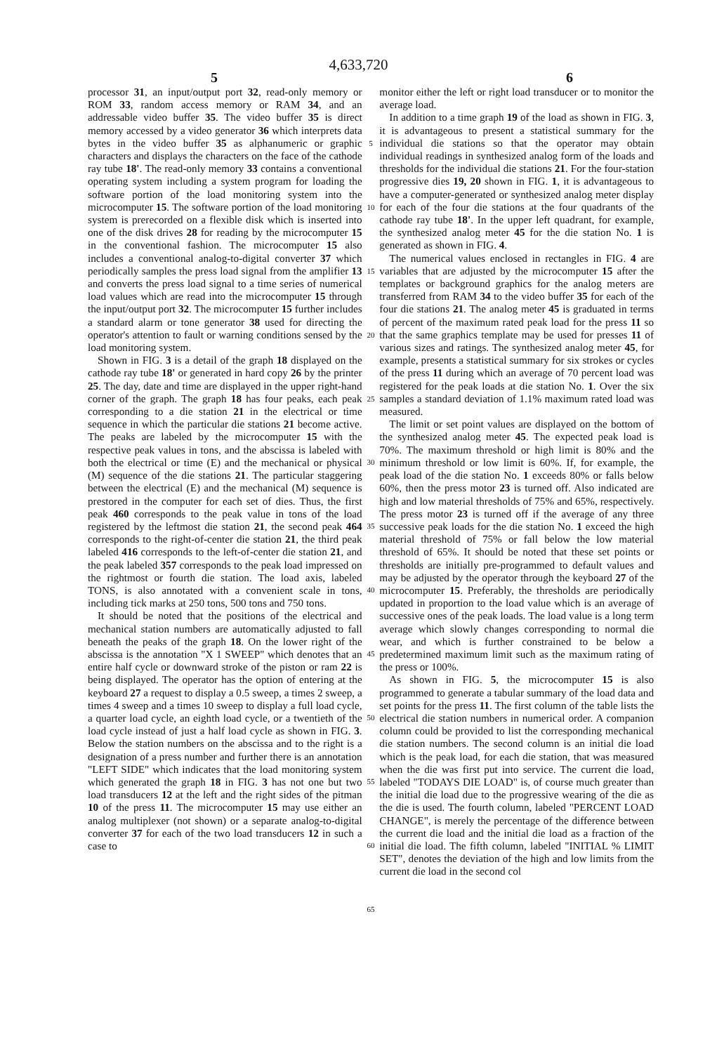4,633,720
5 6
processor 31, an input/output port 32, read-only memory or ROM 33, random access memory or RAM 34, and an addressable video buffer 35. The video buffer 35 is direct memory accessed by a video generator 36 which interprets data bytes in the video buffer 35 as alphanumeric or graphic characters and displays the characters on the face of the cathode ray tube 18'. The read-only memory 33 contains a conventional operating system including a system program for loading the software portion of the load monitoring system into the microcomputer 15. The software portion of the load monitoring system is prerecorded on a flexible disk which is inserted into one of the disk drives 28 for reading by the microcomputer 15 in the conventional fashion. The microcomputer 15 also includes a conventional analog-to-digital converter 37 which periodically samples the press load signal from the amplifier 13 and converts the press load signal to a time series of numerical load values which are read into the microcomputer 15 through the input/output port 32. The microcomputer 15 further includes a standard alarm or tone generator 38 used for directing the operator's attention to fault or warning conditions sensed by the load monitoring system.
Shown in FIG. 3 is a detail of the graph 18 displayed on the cathode ray tube 18' or generated in hard copy 26 by the printer 25. The day, date and time are displayed in the upper right-hand corner of the graph. The graph 18 has four peaks, each peak corresponding to a die station 21 in the electrical or time sequence in which the particular die stations 21 become active. The peaks are labeled by the microcomputer 15 with the respective peak values in tons, and the abscissa is labeled with both the electrical or time (E) and the mechanical or physical (M) sequence of the die stations 21. The particular staggering between the electrical (E) and the mechanical (M) sequence is prestored in the computer for each set of dies. Thus, the first peak 460 corresponds to the peak value in tons of the load registered by the leftmost die station 21, the second peak 464 corresponds to the right-of-center die station 21, the third peak labeled 416 corresponds to the left-of-center die station 21, and the peak labeled 357 corresponds to the peak load impressed on the rightmost or fourth die station. The load axis, labeled TONS, is also annotated with a convenient scale in tons, including tick marks at 250 tons, 500 tons and 750 tons.
It should be noted that the positions of the electrical and mechanical station numbers are automatically adjusted to fall beneath the peaks of the graph 18. On the lower right of the abscissa is the annotation "X 1 SWEEP" which denotes that an entire half cycle or downward stroke of the piston or ram 22 is being displayed. The operator has the option of entering at the keyboard 27 a request to display a 0.5 sweep, a times 2 sweep, a times 4 sweep and a times 10 sweep to display a full load cycle, a quarter load cycle, an eighth load cycle, or a twentieth of the load cycle instead of just a half load cycle as shown in FIG. 3. Below the station numbers on the abscissa and to the right is a designation of a press number and further there is an annotation "LEFT SIDE" which indicates that the load monitoring system which generated the graph 18 in FIG. 3 has not one but two load transducers 12 at the left and the right sides of the pitman 10 of the press 11. The microcomputer 15 may use either an analog multiplexer (not shown) or a separate analog-to-digital converter 37 for each of the two load transducers 12 in such a case to
5
10
15
20
25
30
35
40
45
50
55
60
65
monitor either the left or right load transducer or to monitor the average load.
In addition to a time graph 19 of the load as shown in FIG. 3, it is advantageous to present a statistical summary for the individual die stations so that the operator may obtain individual readings in synthesized analog form of the loads and thresholds for the individual die stations 21. For the four-station progressive dies 19, 20 shown in FIG. 1, it is advantageous to have a computer-generated or synthesized analog meter display for each of the four die stations at the four quadrants of the cathode ray tube 18'. In the upper left quadrant, for example, the synthesized analog meter 45 for the die station No. 1 is generated as shown in FIG. 4.
The numerical values enclosed in rectangles in FIG. 4 are variables that are adjusted by the microcomputer 15 after the templates or background graphics for the analog meters are transferred from RAM 34 to the video buffer 35 for each of the four die stations 21. The analog meter 45 is graduated in terms of percent of the maximum rated peak load for the press 11 so that the same graphics template may be used for presses 11 of various sizes and ratings. The synthesized analog meter 45, for example, presents a statistical summary for six strokes or cycles of the press 11 during which an average of 70 percent load was registered for the peak loads at die station No. 1. Over the six samples a standard deviation of 1.1% maximum rated load was measured.
The limit or set point values are displayed on the bottom of the synthesized analog meter 45. The expected peak load is 70%. The maximum threshold or high limit is 80% and the minimum threshold or low limit is 60%. If, for example, the peak load of the die station No. 1 exceeds 80% or falls below 60%, then the press motor 23 is turned off. Also indicated are high and low material thresholds of 75% and 65%, respectively. The press motor 23 is turned off if the average of any three successive peak loads for the die station No. 1 exceed the high material threshold of 75% or fall below the low material threshold of 65%. It should be noted that these set points or thresholds are initially pre-programmed to default values and may be adjusted by the operator through the keyboard 27 of the microcomputer 15. Preferably, the thresholds are periodically updated in proportion to the load value which is an average of successive ones of the peak loads. The load value is a long term average which slowly changes corresponding to normal die wear, and which is further constrained to be below a predetermined maximum limit such as the maximum rating of the press or 100%.
As shown in FIG. 5, the microcomputer 15 is also programmed to generate a tabular summary of the load data and set points for the press 11. The first column of the table lists the electrical die station numbers in numerical order. A companion column could be provided to list the corresponding mechanical die station numbers. The second column is an initial die load which is the peak load, for each die station, that was measured when the die was first put into service. The current die load, labeled "TODAYS DIE LOAD" is, of course much greater than the initial die load due to the progressive wearing of the die as the die is used. The fourth column, labeled "PERCENT LOAD CHANGE", is merely the percentage of the difference between the current die load and the initial die load as a fraction of the initial die load. The fifth column, labeled "INITIAL % LIMIT SET", denotes the deviation of the high and low limits from the current die load in the second col